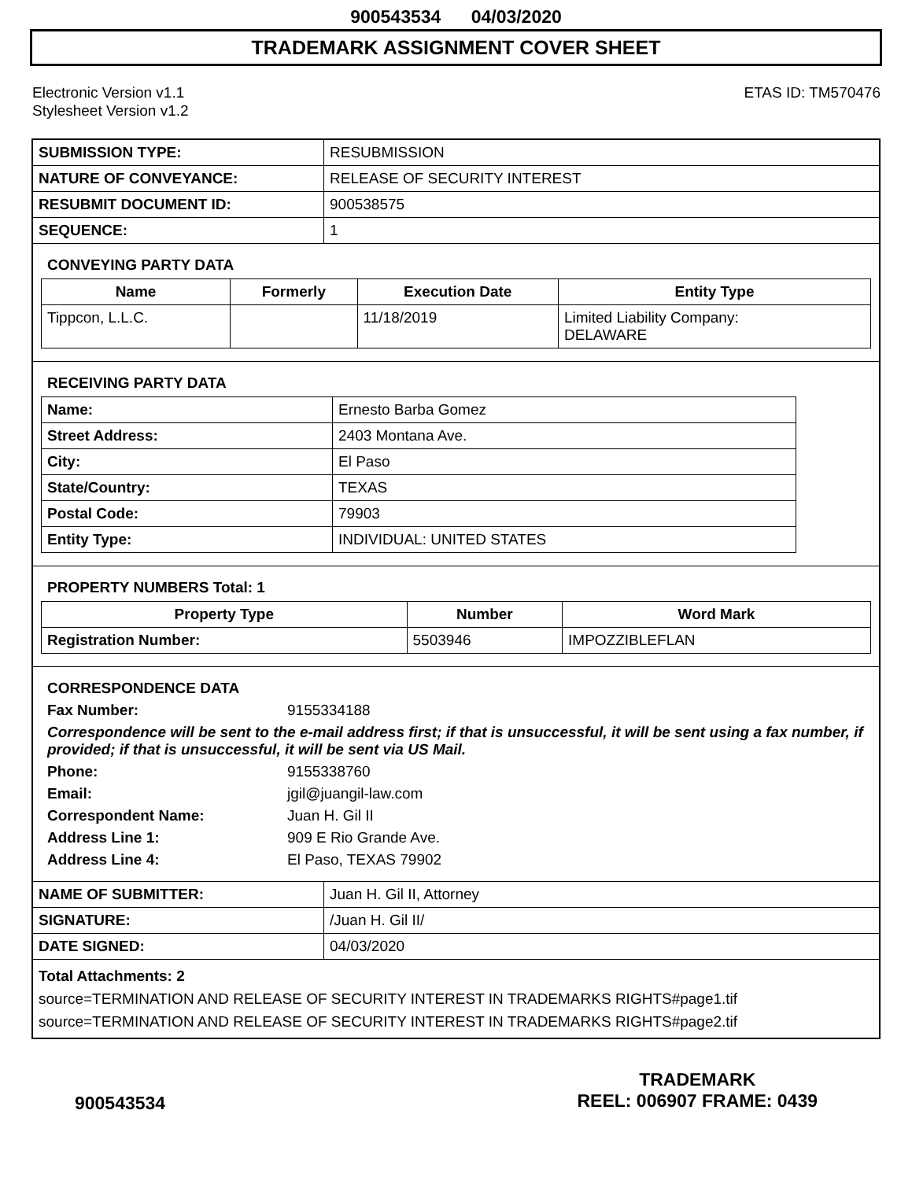900543534 04/03/2020
TRADEMARK ASSIGNMENT COVER SHEET
Electronic Version v1.1
Stylesheet Version v1.2
ETAS ID: TM570476
| SUBMISSION TYPE: | RESUBMISSION |
| NATURE OF CONVEYANCE: | RELEASE OF SECURITY INTEREST |
| RESUBMIT DOCUMENT ID: | 900538575 |
| SEQUENCE: | 1 |
CONVEYING PARTY DATA
| Name | Formerly | Execution Date | Entity Type |
| --- | --- | --- | --- |
| Tippcon, L.L.C. | | 11/18/2019 | Limited Liability Company: DELAWARE |
RECEIVING PARTY DATA
| Name: | Ernesto Barba Gomez |
| Street Address: | 2403 Montana Ave. |
| City: | El Paso |
| State/Country: | TEXAS |
| Postal Code: | 79903 |
| Entity Type: | INDIVIDUAL: UNITED STATES |
PROPERTY NUMBERS Total: 1
| Property Type | Number | Word Mark |
| --- | --- | --- |
| Registration Number: | 5503946 | IMPOZZIBLEFLAN |
CORRESPONDENCE DATA
Fax Number: 9155334188 Correspondence will be sent to the e-mail address first; if that is unsuccessful, it will be sent using a fax number, if provided; if that is unsuccessful, it will be sent via US Mail. Phone: 9155338760 Email: jgil@juangil-law.com Correspondent Name: Juan H. Gil II Address Line 1: 909 E Rio Grande Ave. Address Line 4: El Paso, TEXAS 79902
| NAME OF SUBMITTER: | Juan H. Gil II, Attorney |
| SIGNATURE: | /Juan H. Gil II/ |
| DATE SIGNED: | 04/03/2020 |
Total Attachments: 2
source=TERMINATION AND RELEASE OF SECURITY INTEREST IN TRADEMARKS RIGHTS#page1.tif
source=TERMINATION AND RELEASE OF SECURITY INTEREST IN TRADEMARKS RIGHTS#page2.tif
900543534
TRADEMARK
REEL: 006907 FRAME: 0439